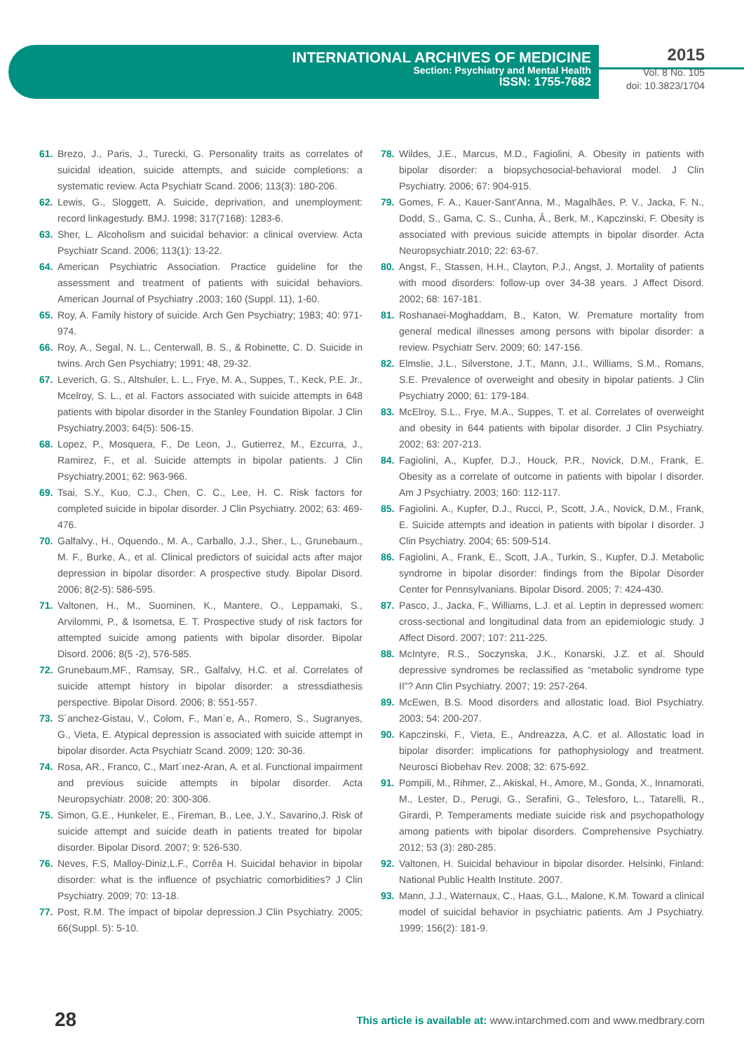INTERNATIONAL ARCHIVES OF MEDICINE
Section: Psychiatry and Mental Health
ISSN: 1755-7682
2015
Vol. 8 No. 105
doi: 10.3823/1704
61. Brezo, J., Paris, J., Turecki, G. Personality traits as correlates of suicidal ideation, suicide attempts, and suicide completions: a systematic review. Acta Psychiatr Scand. 2006; 113(3): 180-206.
62. Lewis, G., Sloggett, A. Suicide, deprivation, and unemployment: record linkagestudy. BMJ. 1998; 317(7168): 1283-6.
63. Sher, L. Alcoholism and suicidal behavior: a clinical overview. Acta Psychiatr Scand. 2006; 113(1): 13-22.
64. American Psychiatric Association. Practice guideline for the assessment and treatment of patients with suicidal behaviors. American Journal of Psychiatry .2003; 160 (Suppl. 11), 1-60.
65. Roy, A. Family history of suicide. Arch Gen Psychiatry; 1983; 40: 971-974.
66. Roy, A., Segal, N. L., Centerwall, B. S., & Robinette, C. D. Suicide in twins. Arch Gen Psychiatry; 1991; 48, 29-32.
67. Leverich, G. S., Altshuler, L. L., Frye, M. A., Suppes, T., Keck, P.E. Jr., Mcelroy, S. L., et al. Factors associated with suicide attempts in 648 patients with bipolar disorder in the Stanley Foundation Bipolar. J Clin Psychiatry.2003; 64(5): 506-15.
68. Lopez, P., Mosquera, F., De Leon, J., Gutierrez, M., Ezcurra, J., Ramirez, F., et al. Suicide attempts in bipolar patients. J Clin Psychiatry.2001; 62: 963-966.
69. Tsai, S.Y., Kuo, C.J., Chen, C. C., Lee, H. C. Risk factors for completed suicide in bipolar disorder. J Clin Psychiatry. 2002; 63: 469-476.
70. Galfalvy., H., Oquendo., M. A., Carballo, J.J., Sher., L., Grunebaum., M. F., Burke, A., et al. Clinical predictors of suicidal acts after major depression in bipolar disorder: A prospective study. Bipolar Disord. 2006; 8(2-5): 586-595.
71. Valtonen, H., M., Suominen, K., Mantere, O., Leppamaki, S., Arvilommi, P., & Isometsa, E. T. Prospective study of risk factors for attempted suicide among patients with bipolar disorder. Bipolar Disord. 2006; 8(5 -2), 576-585.
72. Grunebaum,MF., Ramsay, SR., Galfalvy, H.C. et al. Correlates of suicide attempt history in bipolar disorder: a stressdiathesis perspective. Bipolar Disord. 2006; 8: 551-557.
73. S´anchez-Gistau, V., Colom, F., Man´e, A., Romero, S., Sugranyes, G., Vieta, E. Atypical depression is associated with suicide attempt in bipolar disorder. Acta Psychiatr Scand. 2009; 120: 30-36.
74. Rosa, AR., Franco, C., Mart´ınez-Aran, A. et al. Functional impairment and previous suicide attempts in bipolar disorder. Acta Neuropsychiatr. 2008; 20: 300-306.
75. Simon, G.E., Hunkeler, E., Fireman, B., Lee, J.Y., Savarino,J. Risk of suicide attempt and suicide death in patients treated for bipolar disorder. Bipolar Disord. 2007; 9: 526-530.
76. Neves, F.S, Malloy-Diniz,L.F., Corrêa H. Suicidal behavior in bipolar disorder: what is the influence of psychiatric comorbidities? J Clin Psychiatry. 2009; 70: 13-18.
77. Post, R.M. The impact of bipolar depression.J Clin Psychiatry. 2005; 66(Suppl. 5): 5-10.
78. Wildes, J.E., Marcus, M.D., Fagiolini, A. Obesity in patients with bipolar disorder: a biopsychosocial-behavioral model. J Clin Psychiatry. 2006; 67: 904-915.
79. Gomes, F. A., Kauer-Sant’Anna, M., Magalhães, P. V., Jacka, F. N., Dodd, S., Gama, C. S., Cunha, Â., Berk, M., Kapczinski, F. Obesity is associated with previous suicide attempts in bipolar disorder. Acta Neuropsychiatr.2010; 22: 63-67.
80. Angst, F., Stassen, H.H., Clayton, P.J., Angst, J. Mortality of patients with mood disorders: follow-up over 34-38 years. J Affect Disord. 2002; 68: 167-181.
81. Roshanaei-Moghaddam, B., Katon, W. Premature mortality from general medical illnesses among persons with bipolar disorder: a review. Psychiatr Serv. 2009; 60: 147-156.
82. Elmslie, J.L., Silverstone, J.T., Mann, J.I., Williams, S.M., Romans, S.E. Prevalence of overweight and obesity in bipolar patients. J Clin Psychiatry 2000; 61: 179-184.
83. McElroy, S.L., Frye, M.A., Suppes, T. et al. Correlates of overweight and obesity in 644 patients with bipolar disorder. J Clin Psychiatry. 2002; 63: 207-213.
84. Fagiolini, A., Kupfer, D.J., Houck, P.R., Novick, D.M., Frank, E. Obesity as a correlate of outcome in patients with bipolar I disorder. Am J Psychiatry. 2003; 160: 112-117.
85. Fagiolini. A., Kupfer, D.J., Rucci, P., Scott, J.A., Novick, D.M., Frank, E. Suicide attempts and ideation in patients with bipolar I disorder. J Clin Psychiatry. 2004; 65: 509-514.
86. Fagiolini, A., Frank, E., Scott, J.A., Turkin, S., Kupfer, D.J. Metabolic syndrome in bipolar disorder: findings from the Bipolar Disorder Center for Pennsylvanians. Bipolar Disord. 2005; 7: 424-430.
87. Pasco, J., Jacka, F., Williams, L.J. et al. Leptin in depressed women: cross-sectional and longitudinal data from an epidemiologic study. J Affect Disord. 2007; 107: 211-225.
88. McIntyre, R.S., Soczynska, J.K., Konarski, J.Z. et al. Should depressive syndromes be reclassified as “metabolic syndrome type II”? Ann Clin Psychiatry. 2007; 19: 257-264.
89. McEwen, B.S. Mood disorders and allostatic load. Biol Psychiatry. 2003; 54: 200-207.
90. Kapczinski, F., Vieta, E., Andreazza, A.C. et al. Allostatic load in bipolar disorder: implications for pathophysiology and treatment. Neurosci Biobehav Rev. 2008; 32: 675-692.
91. Pompili, M., Rihmer, Z., Akiskal, H., Amore, M., Gonda, X., Innamorati, M., Lester, D., Perugi, G., Serafini, G., Telesforo, L., Tatarelli, R., Girardi, P. Temperaments mediate suicide risk and psychopathology among patients with bipolar disorders. Comprehensive Psychiatry. 2012; 53 (3): 280-285.
92. Valtonen, H. Suicidal behaviour in bipolar disorder. Helsinki, Finland: National Public Health Institute. 2007.
93. Mann, J.J., Waternaux, C., Haas, G.L., Malone, K.M. Toward a clinical model of suicidal behavior in psychiatric patients. Am J Psychiatry. 1999; 156(2): 181-9.
28 This article is available at: www.intarchmed.com and www.medbrary.com